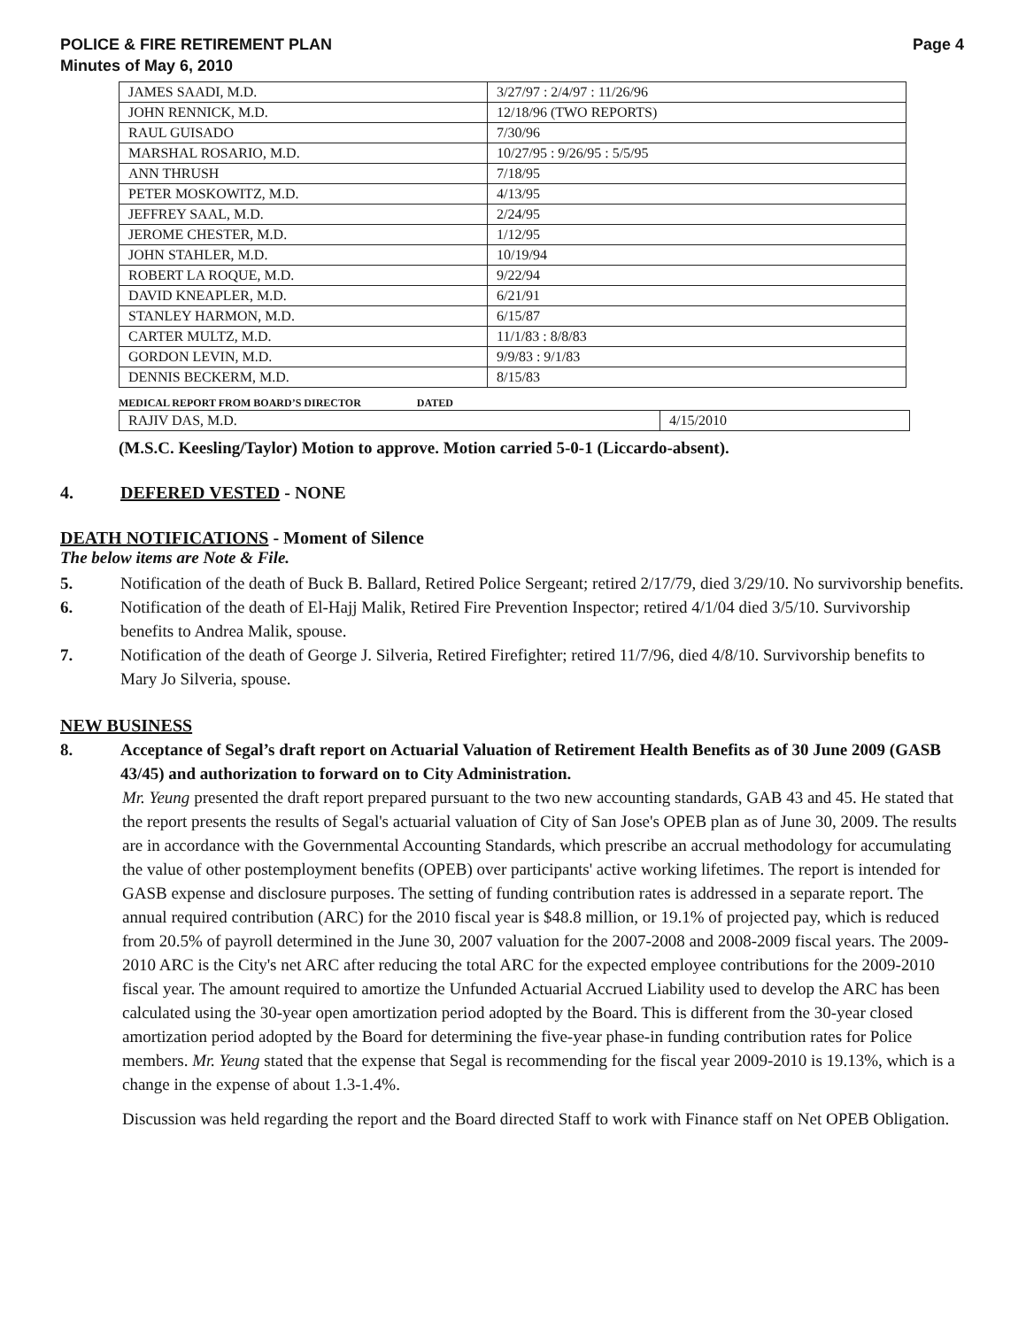POLICE & FIRE RETIREMENT PLAN
Minutes of May 6, 2010
Page 4
| JAMES SAADI, M.D. | 3/27/97 : 2/4/97 : 11/26/96 |
| JOHN RENNICK, M.D. | 12/18/96 (TWO REPORTS) |
| RAUL GUISADO | 7/30/96 |
| MARSHAL ROSARIO, M.D. | 10/27/95 : 9/26/95 : 5/5/95 |
| ANN THRUSH | 7/18/95 |
| PETER MOSKOWITZ, M.D. | 4/13/95 |
| JEFFREY SAAL, M.D. | 2/24/95 |
| JEROME CHESTER, M.D. | 1/12/95 |
| JOHN STAHLER, M.D. | 10/19/94 |
| ROBERT LA ROQUE, M.D. | 9/22/94 |
| DAVID KNEAPLER, M.D. | 6/21/91 |
| STANLEY HARMON, M.D. | 6/15/87 |
| CARTER MULTZ, M.D. | 11/1/83 : 8/8/83 |
| GORDON LEVIN, M.D. | 9/9/83 : 9/1/83 |
| DENNIS BECKERM, M.D. | 8/15/83 |
MEDICAL REPORT FROM BOARD’S DIRECTOR DATED
| RAJIV DAS, M.D. | 4/15/2010 |
(M.S.C. Keesling/Taylor) Motion to approve. Motion carried 5-0-1 (Liccardo-absent).
4. DEFERED VESTED - NONE
DEATH NOTIFICATIONS - Moment of Silence
The below items are Note & File.
5. Notification of the death of Buck B. Ballard, Retired Police Sergeant; retired 2/17/79, died 3/29/10. No survivorship benefits.
6. Notification of the death of El-Hajj Malik, Retired Fire Prevention Inspector; retired 4/1/04 died 3/5/10. Survivorship benefits to Andrea Malik, spouse.
7. Notification of the death of George J. Silveria, Retired Firefighter; retired 11/7/96, died 4/8/10. Survivorship benefits to Mary Jo Silveria, spouse.
NEW BUSINESS
8. Acceptance of Segal’s draft report on Actuarial Valuation of Retirement Health Benefits as of 30 June 2009 (GASB 43/45) and authorization to forward on to City Administration.
Mr. Yeung presented the draft report prepared pursuant to the two new accounting standards, GAB 43 and 45. He stated that the report presents the results of Segal's actuarial valuation of City of San Jose's OPEB plan as of June 30, 2009. The results are in accordance with the Governmental Accounting Standards, which prescribe an accrual methodology for accumulating the value of other postemployment benefits (OPEB) over participants' active working lifetimes. The report is intended for GASB expense and disclosure purposes. The setting of funding contribution rates is addressed in a separate report. The annual required contribution (ARC) for the 2010 fiscal year is $48.8 million, or 19.1% of projected pay, which is reduced from 20.5% of payroll determined in the June 30, 2007 valuation for the 2007-2008 and 2008-2009 fiscal years. The 2009-2010 ARC is the City's net ARC after reducing the total ARC for the expected employee contributions for the 2009-2010 fiscal year. The amount required to amortize the Unfunded Actuarial Accrued Liability used to develop the ARC has been calculated using the 30-year open amortization period adopted by the Board. This is different from the 30-year closed amortization period adopted by the Board for determining the five-year phase-in funding contribution rates for Police members. Mr. Yeung stated that the expense that Segal is recommending for the fiscal year 2009-2010 is 19.13%, which is a change in the expense of about 1.3-1.4%.
Discussion was held regarding the report and the Board directed Staff to work with Finance staff on Net OPEB Obligation.